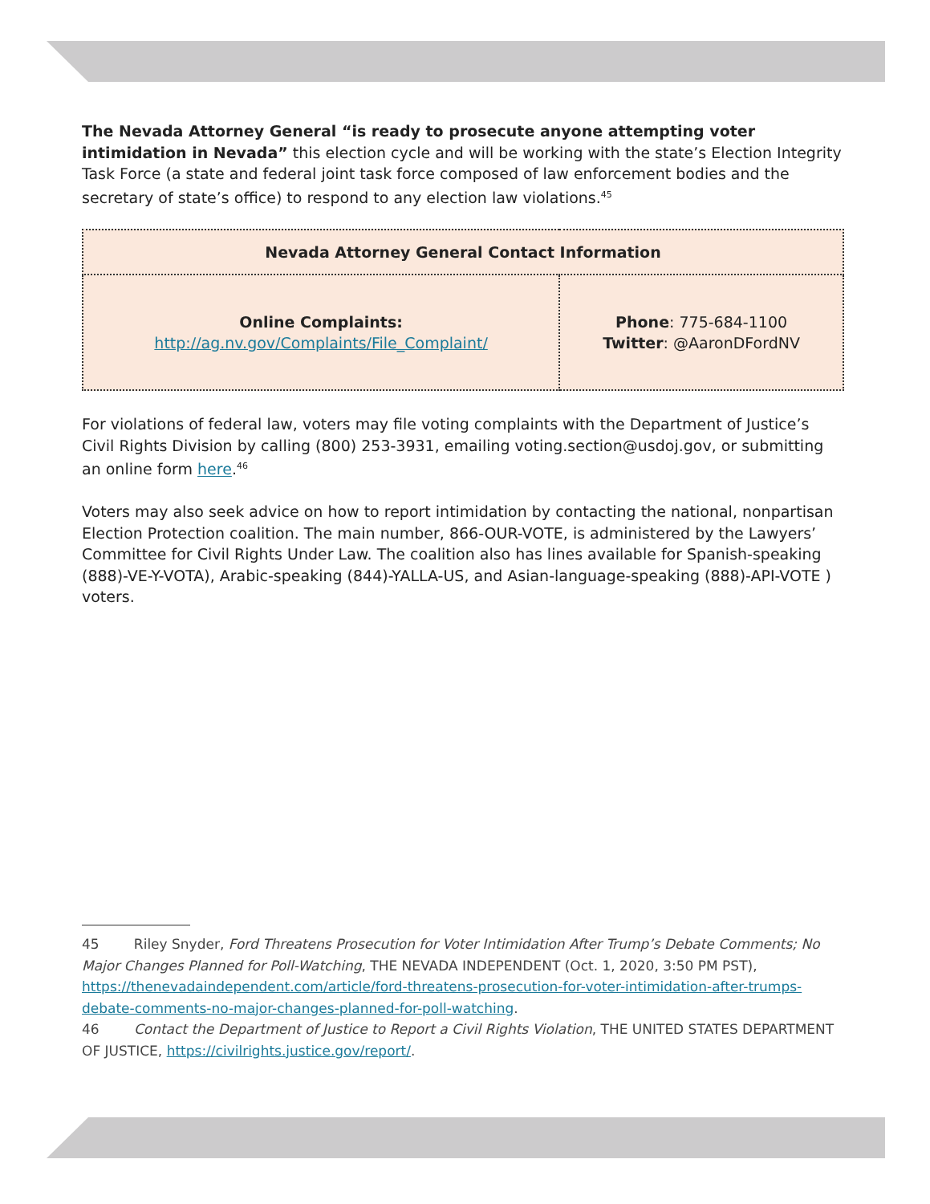The Nevada Attorney General “is ready to prosecute anyone attempting voter intimidation in Nevada” this election cycle and will be working with the state’s Election Integrity Task Force (a state and federal joint task force composed of law enforcement bodies and the secretary of state’s office) to respond to any election law violations.<sup>45</sup>
| Nevada Attorney General Contact Information | |
| --- | --- |
| Online Complaints: http://ag.nv.gov/Complaints/File_Complaint/ | Phone : 775-684-1100 Twitter : @AaronDFordNV |
For violations of federal law, voters may file voting complaints with the Department of Justice’s Civil Rights Division by calling (800) 253-3931, emailing voting.section@usdoj.gov, or submitting an online form here.<sup>46</sup>
Voters may also seek advice on how to report intimidation by contacting the national, nonpartisan Election Protection coalition. The main number, 866-OUR-VOTE, is administered by the Lawyers’ Committee for Civil Rights Under Law. The coalition also has lines available for Spanish-speaking (888)-VE-Y-VOTA), Arabic-speaking (844)-YALLA-US, and Asian-language-speaking (888)-API-VOTE ) voters.
45 Riley Snyder, Ford Threatens Prosecution for Voter Intimidation After Trump’s Debate Comments; No Major Changes Planned for Poll-Watching, THE NEVADA INDEPENDENT (Oct. 1, 2020, 3:50 PM PST), https://thenevadaindependent.com/article/ford-threatens-prosecution-for-voter-intimidation-after-trumps-debate-comments-no-major-changes-planned-for-poll-watching.
46 Contact the Department of Justice to Report a Civil Rights Violation, THE UNITED STATES DEPARTMENT OF JUSTICE, https://civilrights.justice.gov/report/.